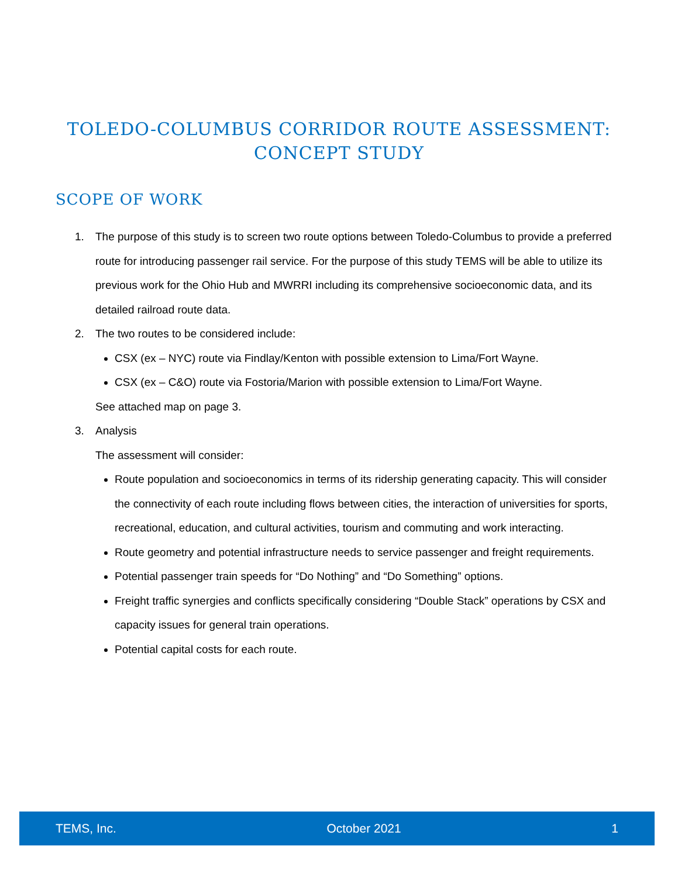TOLEDO-COLUMBUS CORRIDOR ROUTE ASSESSMENT:
CONCEPT STUDY
SCOPE OF WORK
1. The purpose of this study is to screen two route options between Toledo-Columbus to provide a preferred route for introducing passenger rail service. For the purpose of this study TEMS will be able to utilize its previous work for the Ohio Hub and MWRRI including its comprehensive socioeconomic data, and its detailed railroad route data.
2. The two routes to be considered include:
CSX (ex – NYC) route via Findlay/Kenton with possible extension to Lima/Fort Wayne.
CSX (ex – C&O) route via Fostoria/Marion with possible extension to Lima/Fort Wayne.
See attached map on page 3.
3. Analysis
The assessment will consider:
Route population and socioeconomics in terms of its ridership generating capacity. This will consider the connectivity of each route including flows between cities, the interaction of universities for sports, recreational, education, and cultural activities, tourism and commuting and work interacting.
Route geometry and potential infrastructure needs to service passenger and freight requirements.
Potential passenger train speeds for “Do Nothing” and “Do Something” options.
Freight traffic synergies and conflicts specifically considering “Double Stack” operations by CSX and capacity issues for general train operations.
Potential capital costs for each route.
TEMS, Inc. October 2021 1